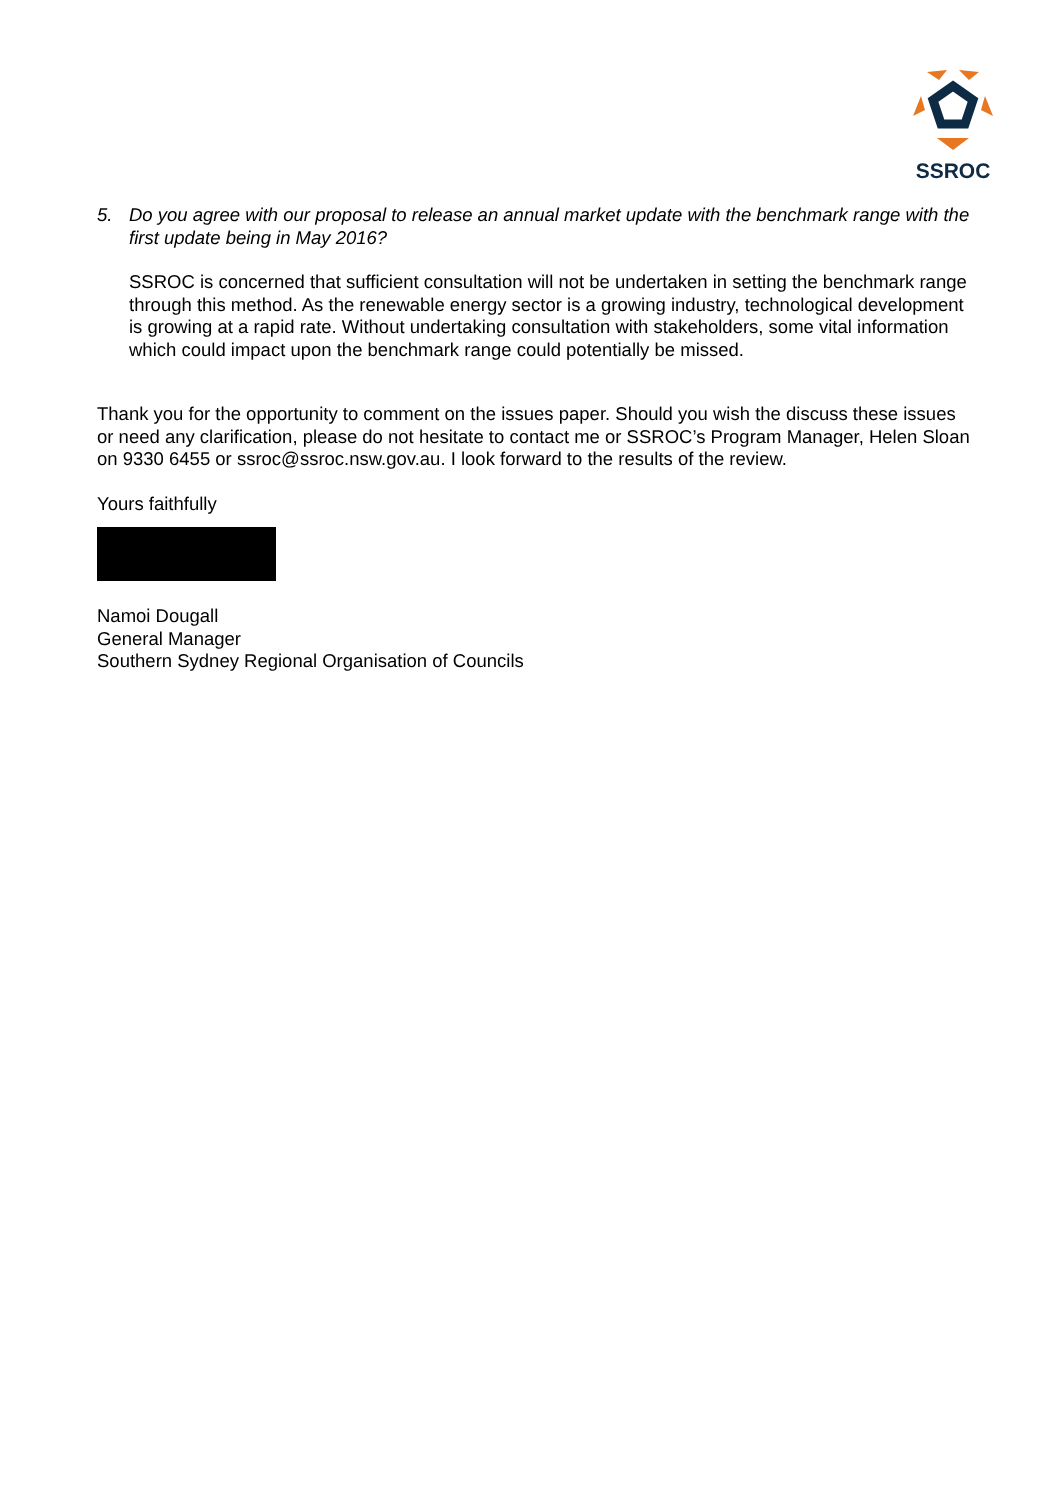SSROC
5. Do you agree with our proposal to release an annual market update with the benchmark range with the first update being in May 2016?
SSROC is concerned that sufficient consultation will not be undertaken in setting the benchmark range through this method. As the renewable energy sector is a growing industry, technological development is growing at a rapid rate. Without undertaking consultation with stakeholders, some vital information which could impact upon the benchmark range could potentially be missed.
Thank you for the opportunity to comment on the issues paper. Should you wish the discuss these issues or need any clarification, please do not hesitate to contact me or SSROC’s Program Manager, Helen Sloan on 9330 6455 or ssroc@ssroc.nsw.gov.au. I look forward to the results of the review.
Yours faithfully
Namoi Dougall
General Manager
Southern Sydney Regional Organisation of Councils